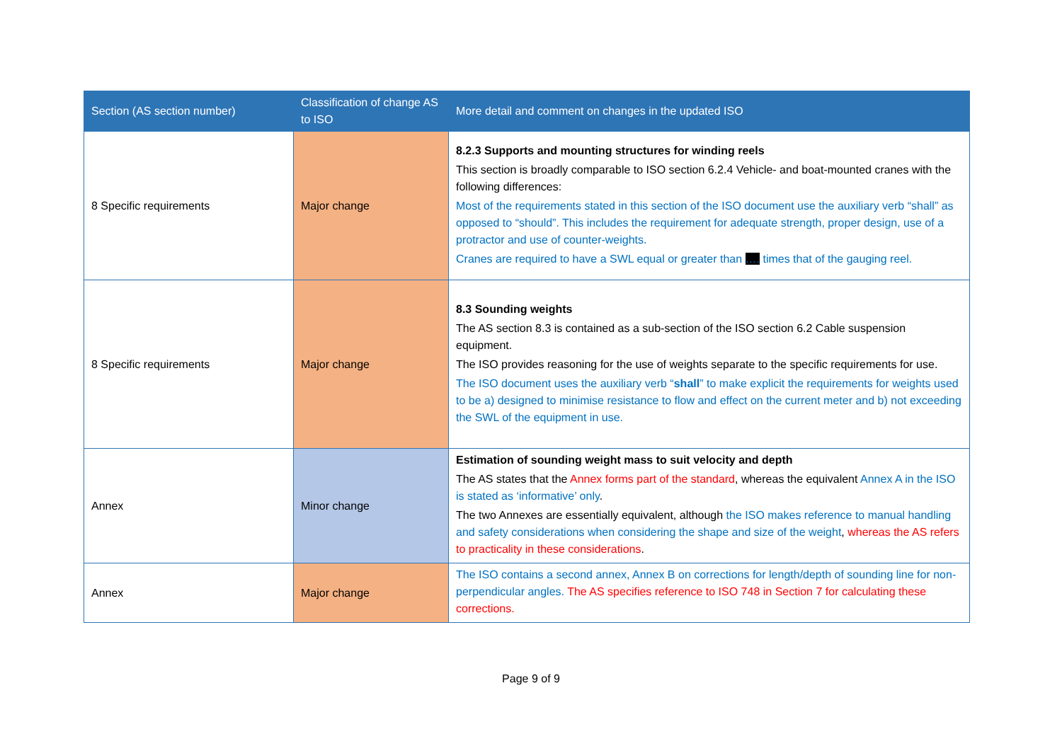| Section (AS section number) | Classification of change AS to ISO | More detail and comment on changes in the updated ISO |
| --- | --- | --- |
| 8 Specific requirements | Major change | 8.2.3 Supports and mounting structures for winding reels This section is broadly comparable to ISO section 6.2.4 Vehicle- and boat-mounted cranes with the following differences: Most of the requirements stated in this section of the ISO document use the auxiliary verb “shall” as opposed to “should”. This includes the requirement for adequate strength, proper design, use of a protractor and use of counter-weights. Cranes are required to have a SWL equal or greater than …. times that of the gauging reel. |
| 8 Specific requirements | Major change | 8.3 Sounding weights The AS section 8.3 is contained as a sub-section of the ISO section 6.2 Cable suspension equipment. The ISO provides reasoning for the use of weights separate to the specific requirements for use. The ISO document uses the auxiliary verb “ shall ” to make explicit the requirements for weights used to be a) designed to minimise resistance to flow and effect on the current meter and b) not exceeding the SWL of the equipment in use. |
| Annex | Minor change | Estimation of sounding weight mass to suit velocity and depth The AS states that the Annex forms part of the standard , whereas the equivalent Annex A in the ISO is stated as ‘informative’ only . The two Annexes are essentially equivalent, although the ISO makes reference to manual handling and safety considerations when considering the shape and size of the weight , whereas the AS refers to practicality in these considerations . |
| Annex | Major change | The ISO contains a second annex, Annex B on corrections for length/depth of sounding line for non-perpendicular angles. The AS specifies reference to ISO 748 in Section 7 for calculating these corrections. |
Page 9 of 9